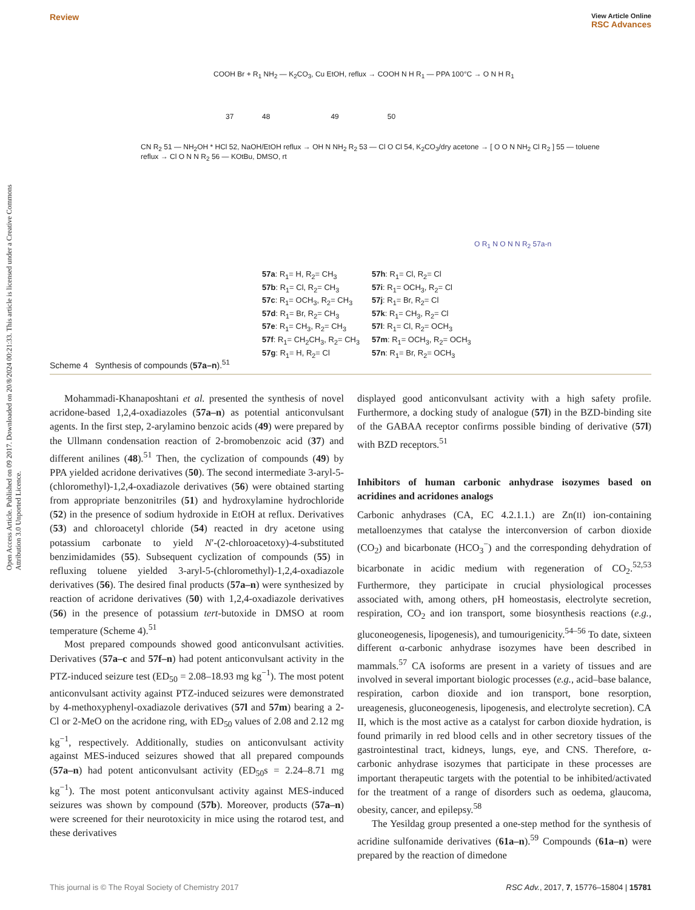Open Access Article. Published on 09 2017. Downloaded on 20/8/2024 00:21:33. This article is licensed under a Creative Commons Attribution 3.0 Unported Licence.
Review View Article Online
RSC Advances
COOH Br + R<sub>1</sub> NH<sub>2</sub> — K<sub>2</sub>CO<sub>3</sub>, Cu EtOH, reflux → COOH N H R<sub>1</sub> — PPA 100°C → O N H R<sub>1</sub>
37 48 49 50
CN R<sub>2</sub> 51 — NH<sub>2</sub>OH * HCl 52, NaOH/EtOH reflux → OH N NH<sub>2</sub> R<sub>2</sub> 53 — Cl O Cl 54, K<sub>2</sub>CO<sub>3</sub>/dry acetone → [ O O N NH<sub>2</sub> Cl R<sub>2</sub> ] 55 — toluene reflux → Cl O N N R<sub>2</sub> 56 — KOtBu, DMSO, rt
O R<sub>1</sub> N O N N R<sub>2</sub> 57a-n
57a: R<sub>1</sub>= H, R<sub>2</sub>= CH<sub>3</sub>
57b: R<sub>1</sub>= Cl, R<sub>2</sub>= CH<sub>3</sub>
57c: R<sub>1</sub>= OCH<sub>3</sub>, R<sub>2</sub>= CH<sub>3</sub>
57d: R<sub>1</sub>= Br, R<sub>2</sub>= CH<sub>3</sub>
57e: R<sub>1</sub>= CH<sub>3</sub>, R<sub>2</sub>= CH<sub>3</sub>
57f: R<sub>1</sub>= CH<sub>2</sub>CH<sub>3</sub>, R<sub>2</sub>= CH<sub>3</sub>
57g: R<sub>1</sub>= H, R<sub>2</sub>= Cl
57h: R<sub>1</sub>= Cl, R<sub>2</sub>= Cl
57i: R<sub>1</sub>= OCH<sub>3</sub>, R<sub>2</sub>= Cl
57j: R<sub>1</sub>= Br, R<sub>2</sub>= Cl
57k: R<sub>1</sub>= CH<sub>3</sub>, R<sub>2</sub>= Cl
57l: R<sub>1</sub>= Cl, R<sub>2</sub>= OCH<sub>3</sub>
57m: R<sub>1</sub>= OCH<sub>3</sub>, R<sub>2</sub>= OCH<sub>3</sub>
57n: R<sub>1</sub>= Br, R<sub>2</sub>= OCH<sub>3</sub>
Scheme 4 Synthesis of compounds (57a–n).<sup>51</sup>
Mohammadi-Khanaposhtani et al. presented the synthesis of novel acridone-based 1,2,4-oxadiazoles (57a–n) as potential anticonvulsant agents. In the first step, 2-arylamino benzoic acids (49) were prepared by the Ullmann condensation reaction of 2-bromobenzoic acid (37) and different anilines (48).<sup>51</sup> Then, the cyclization of compounds (49) by PPA yielded acridone derivatives (50). The second intermediate 3-aryl-5-(chloromethyl)-1,2,4-oxadiazole derivatives (56) were obtained starting from appropriate benzonitriles (51) and hydroxylamine hydrochloride (52) in the presence of sodium hydroxide in EtOH at reflux. Derivatives (53) and chloroacetyl chloride (54) reacted in dry acetone using potassium carbonate to yield N′-(2-chloroacetoxy)-4-substituted benzimidamides (55). Subsequent cyclization of compounds (55) in refluxing toluene yielded 3-aryl-5-(chloromethyl)-1,2,4-oxadiazole derivatives (56). The desired final products (57a–n) were synthesized by reaction of acridone derivatives (50) with 1,2,4-oxadiazole derivatives (56) in the presence of potassium tert-butoxide in DMSO at room temperature (Scheme 4).<sup>51</sup>
Most prepared compounds showed good anticonvulsant activities. Derivatives (57a–c and 57f–n) had potent anticonvulsant activity in the PTZ-induced seizure test (ED<sub>50</sub> = 2.08–18.93 mg kg<sup>−1</sup>). The most potent anticonvulsant activity against PTZ-induced seizures were demonstrated by 4-methoxyphenyl-oxadiazole derivatives (57l and 57m) bearing a 2-Cl or 2-MeO on the acridone ring, with ED<sub>50</sub> values of 2.08 and 2.12 mg kg<sup>−1</sup>, respectively. Additionally, studies on anticonvulsant activity against MES-induced seizures showed that all prepared compounds (57a–n) had potent anticonvulsant activity (ED<sub>50</sub>s = 2.24–8.71 mg kg<sup>−1</sup>). The most potent anticonvulsant activity against MES-induced seizures was shown by compound (57b). Moreover, products (57a–n) were screened for their neurotoxicity in mice using the rotarod test, and these derivatives
displayed good anticonvulsant activity with a high safety profile. Furthermore, a docking study of analogue (57l) in the BZD-binding site of the GABAA receptor confirms possible binding of derivative (57l) with BZD receptors.<sup>51</sup>
Inhibitors of human carbonic anhydrase isozymes based on acridines and acridones analogs
Carbonic anhydrases (CA, EC 4.2.1.1.) are Zn(II) ion-containing metalloenzymes that catalyse the interconversion of carbon dioxide (CO<sub>2</sub>) and bicarbonate (HCO<sub>3</sub><sup>−</sup>) and the corresponding dehydration of bicarbonate in acidic medium with regeneration of CO<sub>2</sub>.<sup>52,53</sup> Furthermore, they participate in crucial physiological processes associated with, among others, pH homeostasis, electrolyte secretion, respiration, CO<sub>2</sub> and ion transport, some biosynthesis reactions (e.g., gluconeogenesis, lipogenesis), and tumourigenicity.<sup>54–56</sup> To date, sixteen different α-carbonic anhydrase isozymes have been described in mammals.<sup>57</sup> CA isoforms are present in a variety of tissues and are involved in several important biologic processes (e.g., acid–base balance, respiration, carbon dioxide and ion transport, bone resorption, ureagenesis, gluconeogenesis, lipogenesis, and electrolyte secretion). CA II, which is the most active as a catalyst for carbon dioxide hydration, is found primarily in red blood cells and in other secretory tissues of the gastrointestinal tract, kidneys, lungs, eye, and CNS. Therefore, α-carbonic anhydrase isozymes that participate in these processes are important therapeutic targets with the potential to be inhibited/activated for the treatment of a range of disorders such as oedema, glaucoma, obesity, cancer, and epilepsy.<sup>58</sup>
The Yesildag group presented a one-step method for the synthesis of acridine sulfonamide derivatives (61a–n).<sup>59</sup> Compounds (61a–n) were prepared by the reaction of dimedone
This journal is © The Royal Society of Chemistry 2017 RSC Adv., 2017, 7, 15776–15804 | 15781